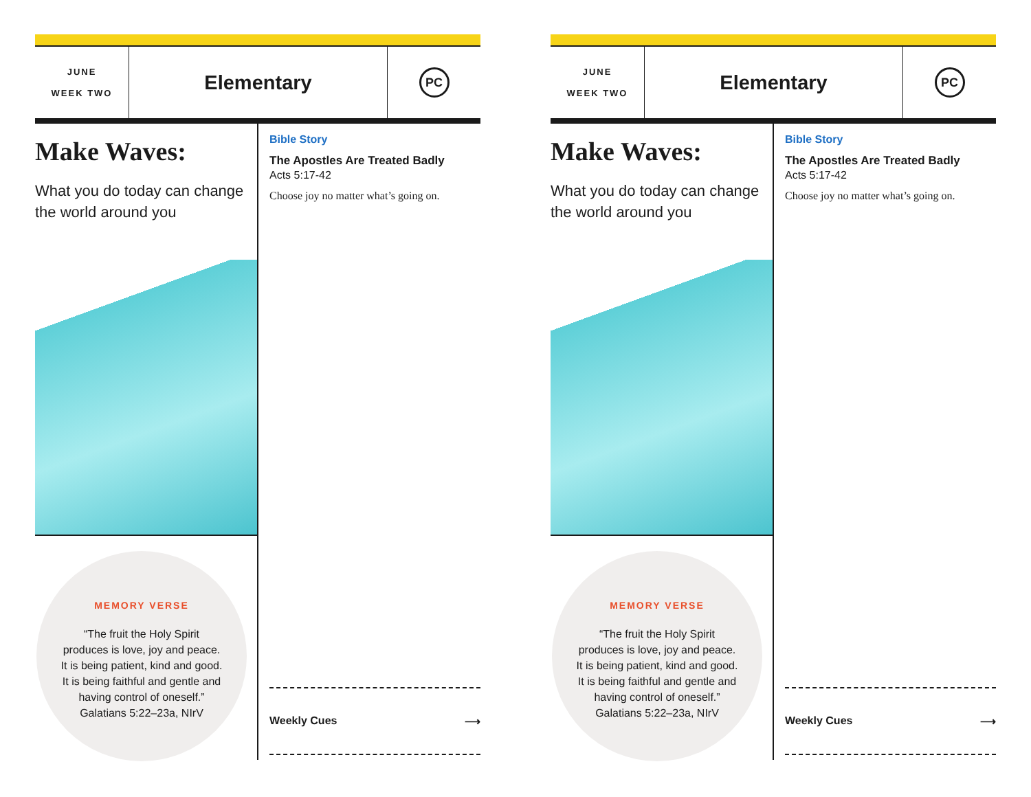JUNE
WEEK TWO
Elementary
PC
Make Waves:
What you do today can change the world around you
MEMORY VERSE
“The fruit the Holy Spirit
produces is love, joy and peace.
It is being patient, kind and good.
It is being faithful and gentle and
having control of oneself.”
Galatians 5:22–23a, NIrV
Bible Story
The Apostles Are Treated Badly
Acts 5:17-42
Choose joy no matter what’s going on.
Weekly Cues ⟶
JUNE
WEEK TWO
Elementary
PC
Make Waves:
What you do today can change the world around you
MEMORY VERSE
“The fruit the Holy Spirit
produces is love, joy and peace.
It is being patient, kind and good.
It is being faithful and gentle and
having control of oneself.”
Galatians 5:22–23a, NIrV
Bible Story
The Apostles Are Treated Badly
Acts 5:17-42
Choose joy no matter what’s going on.
Weekly Cues ⟶